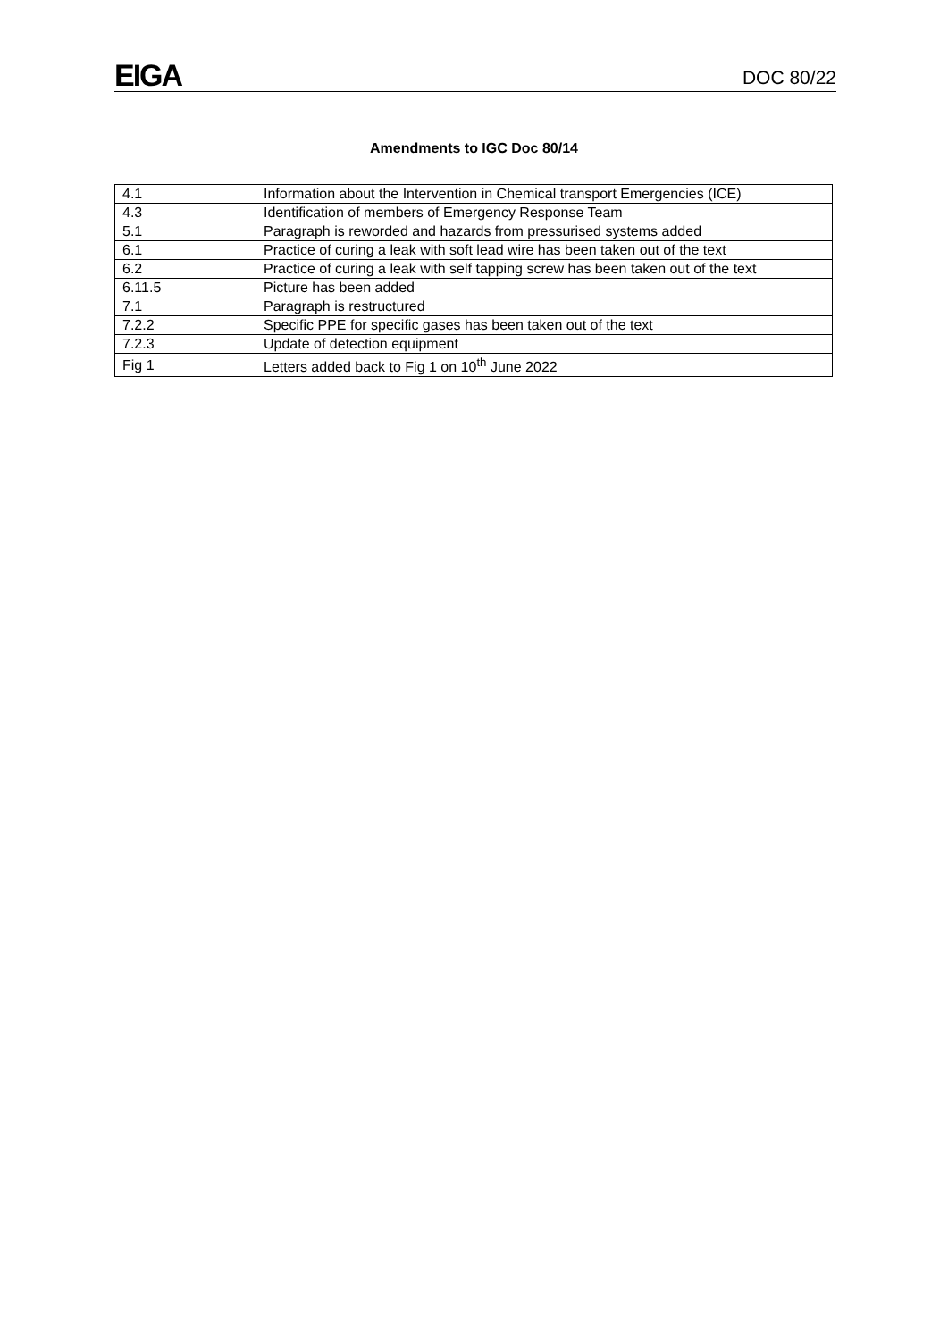EIGA DOC 80/22
Amendments to IGC Doc 80/14
| 4.1 | Information about the Intervention in Chemical transport Emergencies (ICE) |
| 4.3 | Identification of members of Emergency Response Team |
| 5.1 | Paragraph is reworded and hazards from pressurised systems added |
| 6.1 | Practice of curing a leak with soft lead wire has been taken out of the text |
| 6.2 | Practice of curing a leak with self tapping screw has been taken out of the text |
| 6.11.5 | Picture has been added |
| 7.1 | Paragraph is restructured |
| 7.2.2 | Specific PPE for specific gases has been taken out of the text |
| 7.2.3 | Update of detection equipment |
| Fig 1 | Letters added back to Fig 1 on 10<sup>th</sup> June 2022 |